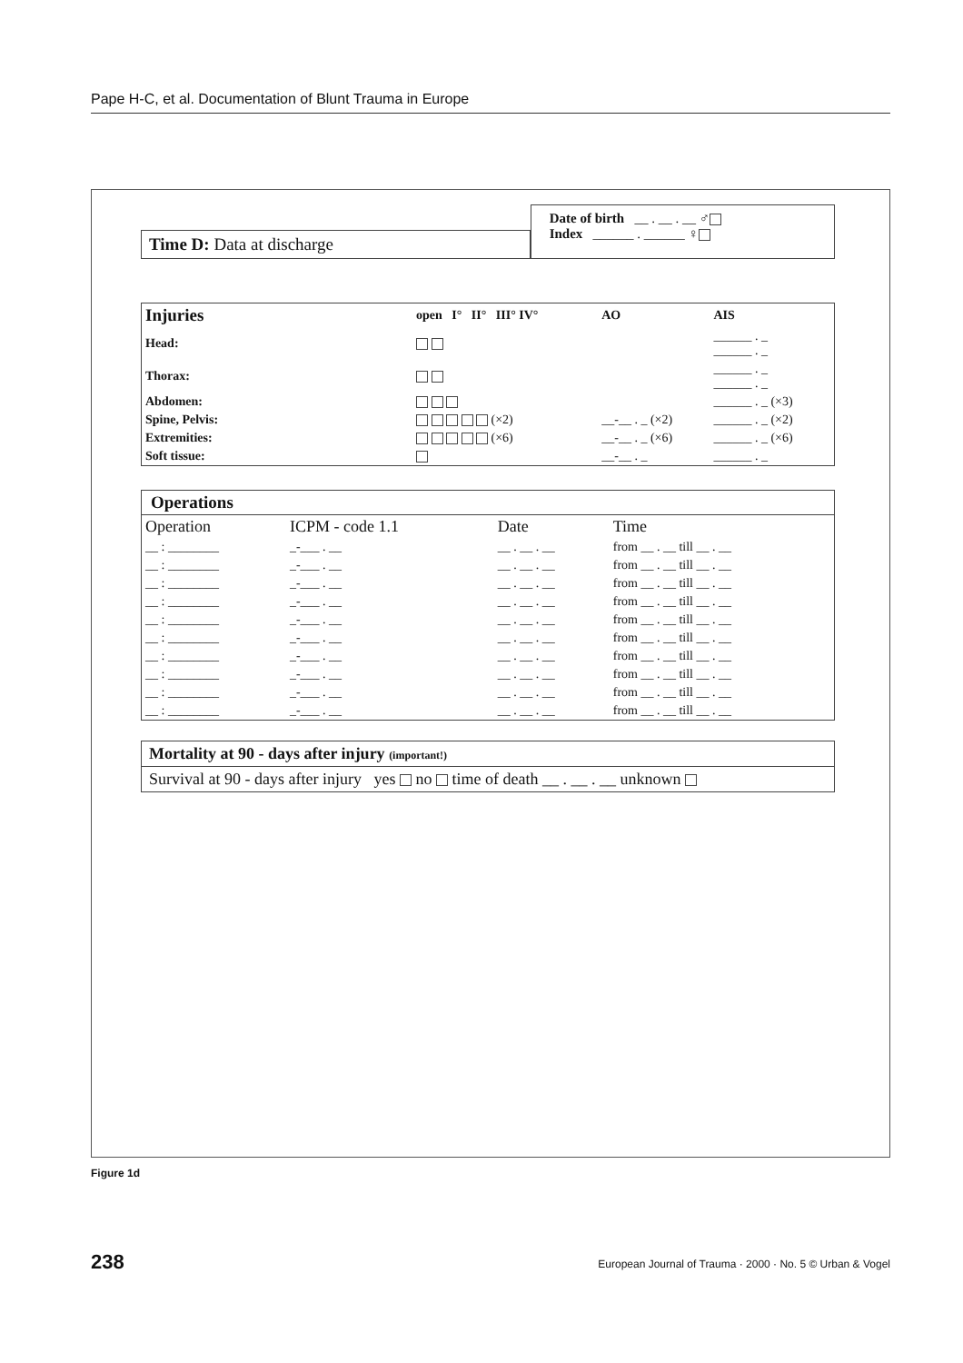Pape H-C, et al. Documentation of Blunt Trauma in Europe
Time D: Data at discharge
Date of birth __ . __ . __ ♂
Index ______ . ______ ♀
| Injuries | open I° II° III° IV° | AO | AIS |
| --- | --- | --- | --- |
| Head: | | | ______ . _ ______ . _ |
| Thorax: | | | ______ . _ ______ . _ |
| Abdomen: | | | ______ . _ (×3) |
| Spine, Pelvis: | (×2) | __-__ . _ (×2) | ______ . _ (×2) |
| Extremities: | (×6) | __-__ . _ (×6) | ______ . _ (×6) |
| Soft tissue: | | __-__ . _ | ______ . _ |
Operations
| Operation | ICPM - code 1.1 | Date | Time |
| --- | --- | --- | --- |
| __ : ________ | _-___ . __ | __ . __ . __ | from __ . __ till __ . __ |
| __ : ________ | _-___ . __ | __ . __ . __ | from __ . __ till __ . __ |
| __ : ________ | _-___ . __ | __ . __ . __ | from __ . __ till __ . __ |
| __ : ________ | _-___ . __ | __ . __ . __ | from __ . __ till __ . __ |
| __ : ________ | _-___ . __ | __ . __ . __ | from __ . __ till __ . __ |
| __ : ________ | _-___ . __ | __ . __ . __ | from __ . __ till __ . __ |
| __ : ________ | _-___ . __ | __ . __ . __ | from __ . __ till __ . __ |
| __ : ________ | _-___ . __ | __ . __ . __ | from __ . __ till __ . __ |
| __ : ________ | _-___ . __ | __ . __ . __ | from __ . __ till __ . __ |
| __ : ________ | _-___ . __ | __ . __ . __ | from __ . __ till __ . __ |
Mortality at 90 - days after injury (important!)
Survival at 90 - days after injury yes no time of death __ . __ . __ unknown
Figure 1d
238 European Journal of Trauma · 2000 · No. 5 © Urban & Vogel